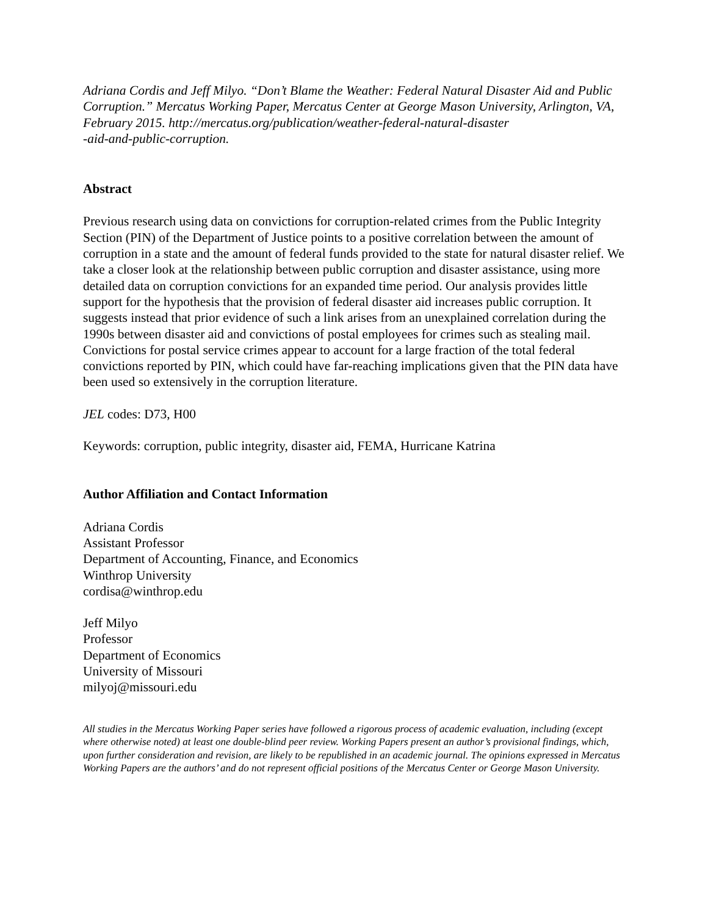Adriana Cordis and Jeff Milyo. “Don’t Blame the Weather: Federal Natural Disaster Aid and Public Corruption.” Mercatus Working Paper, Mercatus Center at George Mason University, Arlington, VA, February 2015. http://mercatus.org/publication/weather-federal-natural-disaster
-aid-and-public-corruption.
Abstract
Previous research using data on convictions for corruption-related crimes from the Public Integrity Section (PIN) of the Department of Justice points to a positive correlation between the amount of corruption in a state and the amount of federal funds provided to the state for natural disaster relief. We take a closer look at the relationship between public corruption and disaster assistance, using more detailed data on corruption convictions for an expanded time period. Our analysis provides little support for the hypothesis that the provision of federal disaster aid increases public corruption. It suggests instead that prior evidence of such a link arises from an unexplained correlation during the 1990s between disaster aid and convictions of postal employees for crimes such as stealing mail. Convictions for postal service crimes appear to account for a large fraction of the total federal convictions reported by PIN, which could have far-reaching implications given that the PIN data have been used so extensively in the corruption literature.
JEL codes: D73, H00
Keywords: corruption, public integrity, disaster aid, FEMA, Hurricane Katrina
Author Affiliation and Contact Information
Adriana Cordis
Assistant Professor
Department of Accounting, Finance, and Economics
Winthrop University
cordisa@winthrop.edu
Jeff Milyo
Professor
Department of Economics
University of Missouri
milyoj@missouri.edu
All studies in the Mercatus Working Paper series have followed a rigorous process of academic evaluation, including (except where otherwise noted) at least one double-blind peer review. Working Papers present an author’s provisional findings, which, upon further consideration and revision, are likely to be republished in an academic journal. The opinions expressed in Mercatus Working Papers are the authors’ and do not represent official positions of the Mercatus Center or George Mason University.